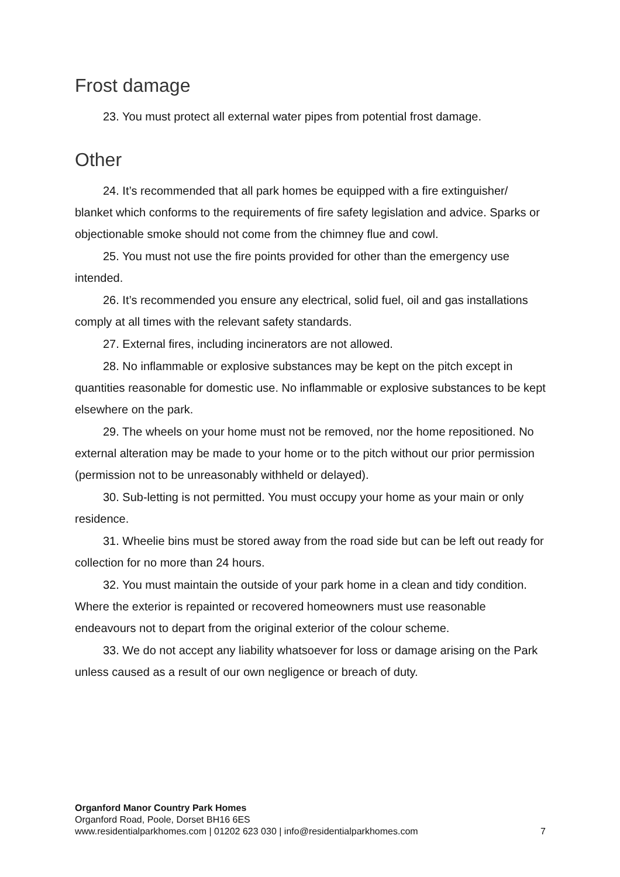Frost damage
23. You must protect all external water pipes from potential frost damage.
Other
24. It’s recommended that all park homes be equipped with a fire extinguisher/ blanket which conforms to the requirements of fire safety legislation and advice. Sparks or objectionable smoke should not come from the chimney flue and cowl.
25. You must not use the fire points provided for other than the emergency use intended.
26. It’s recommended you ensure any electrical, solid fuel, oil and gas installations comply at all times with the relevant safety standards.
27. External fires, including incinerators are not allowed.
28. No inflammable or explosive substances may be kept on the pitch except in quantities reasonable for domestic use. No inflammable or explosive substances to be kept elsewhere on the park.
29. The wheels on your home must not be removed, nor the home repositioned. No external alteration may be made to your home or to the pitch without our prior permission (permission not to be unreasonably withheld or delayed).
30. Sub-letting is not permitted. You must occupy your home as your main or only residence.
31. Wheelie bins must be stored away from the road side but can be left out ready for collection for no more than 24 hours.
32. You must maintain the outside of your park home in a clean and tidy condition. Where the exterior is repainted or recovered homeowners must use reasonable endeavours not to depart from the original exterior of the colour scheme.
33. We do not accept any liability whatsoever for loss or damage arising on the Park unless caused as a result of our own negligence or breach of duty.
Organford Manor Country Park Homes
Organford Road, Poole, Dorset BH16 6ES
www.residentialparkhomes.com | 01202 623 030 | info@residentialparkhomes.com 7